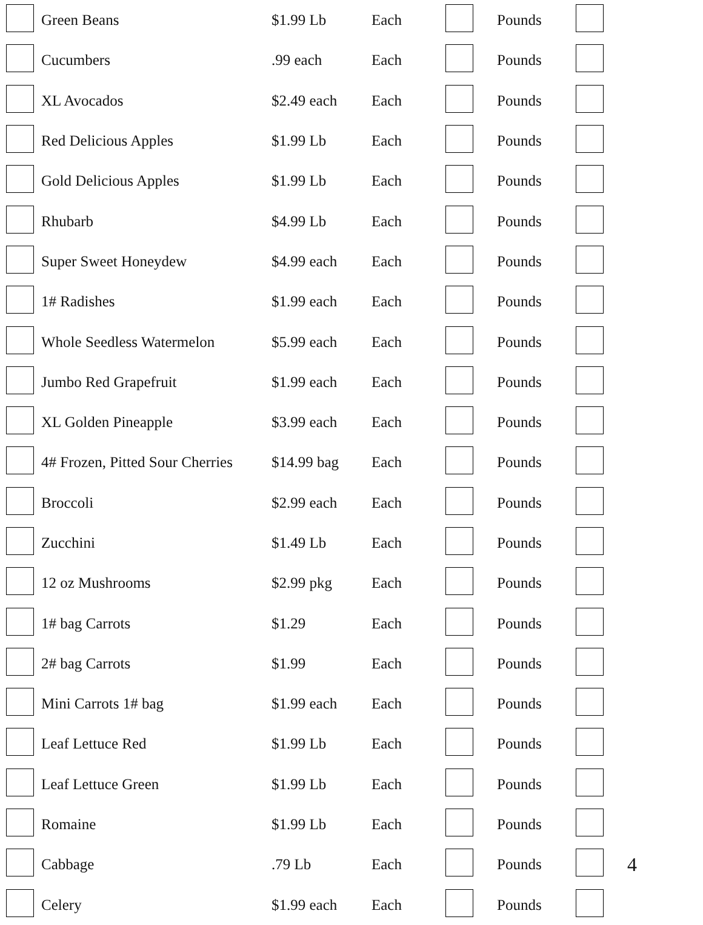| | Green Beans | $1.99 Lb | Each | | Pounds | | |
| | Cucumbers | .99 each | Each | | Pounds | | |
| | XL Avocados | $2.49 each | Each | | Pounds | | |
| | Red Delicious Apples | $1.99 Lb | Each | | Pounds | | |
| | Gold Delicious Apples | $1.99 Lb | Each | | Pounds | | |
| | Rhubarb | $4.99 Lb | Each | | Pounds | | |
| | Super Sweet Honeydew | $4.99 each | Each | | Pounds | | |
| | 1# Radishes | $1.99 each | Each | | Pounds | | |
| | Whole Seedless Watermelon | $5.99 each | Each | | Pounds | | |
| | Jumbo Red Grapefruit | $1.99 each | Each | | Pounds | | |
| | XL Golden Pineapple | $3.99 each | Each | | Pounds | | |
| | 4# Frozen, Pitted Sour Cherries | $14.99 bag | Each | | Pounds | | |
| | Broccoli | $2.99 each | Each | | Pounds | | |
| | Zucchini | $1.49 Lb | Each | | Pounds | | |
| | 12 oz Mushrooms | $2.99 pkg | Each | | Pounds | | |
| | 1# bag Carrots | $1.29 | Each | | Pounds | | |
| | 2# bag Carrots | $1.99 | Each | | Pounds | | |
| | Mini Carrots 1# bag | $1.99 each | Each | | Pounds | | |
| | Leaf Lettuce Red | $1.99 Lb | Each | | Pounds | | |
| | Leaf Lettuce Green | $1.99 Lb | Each | | Pounds | | |
| | Romaine | $1.99 Lb | Each | | Pounds | | |
| | Cabbage | .79 Lb | Each | | Pounds | | 4 |
| | Celery | $1.99 each | Each | | Pounds | | |